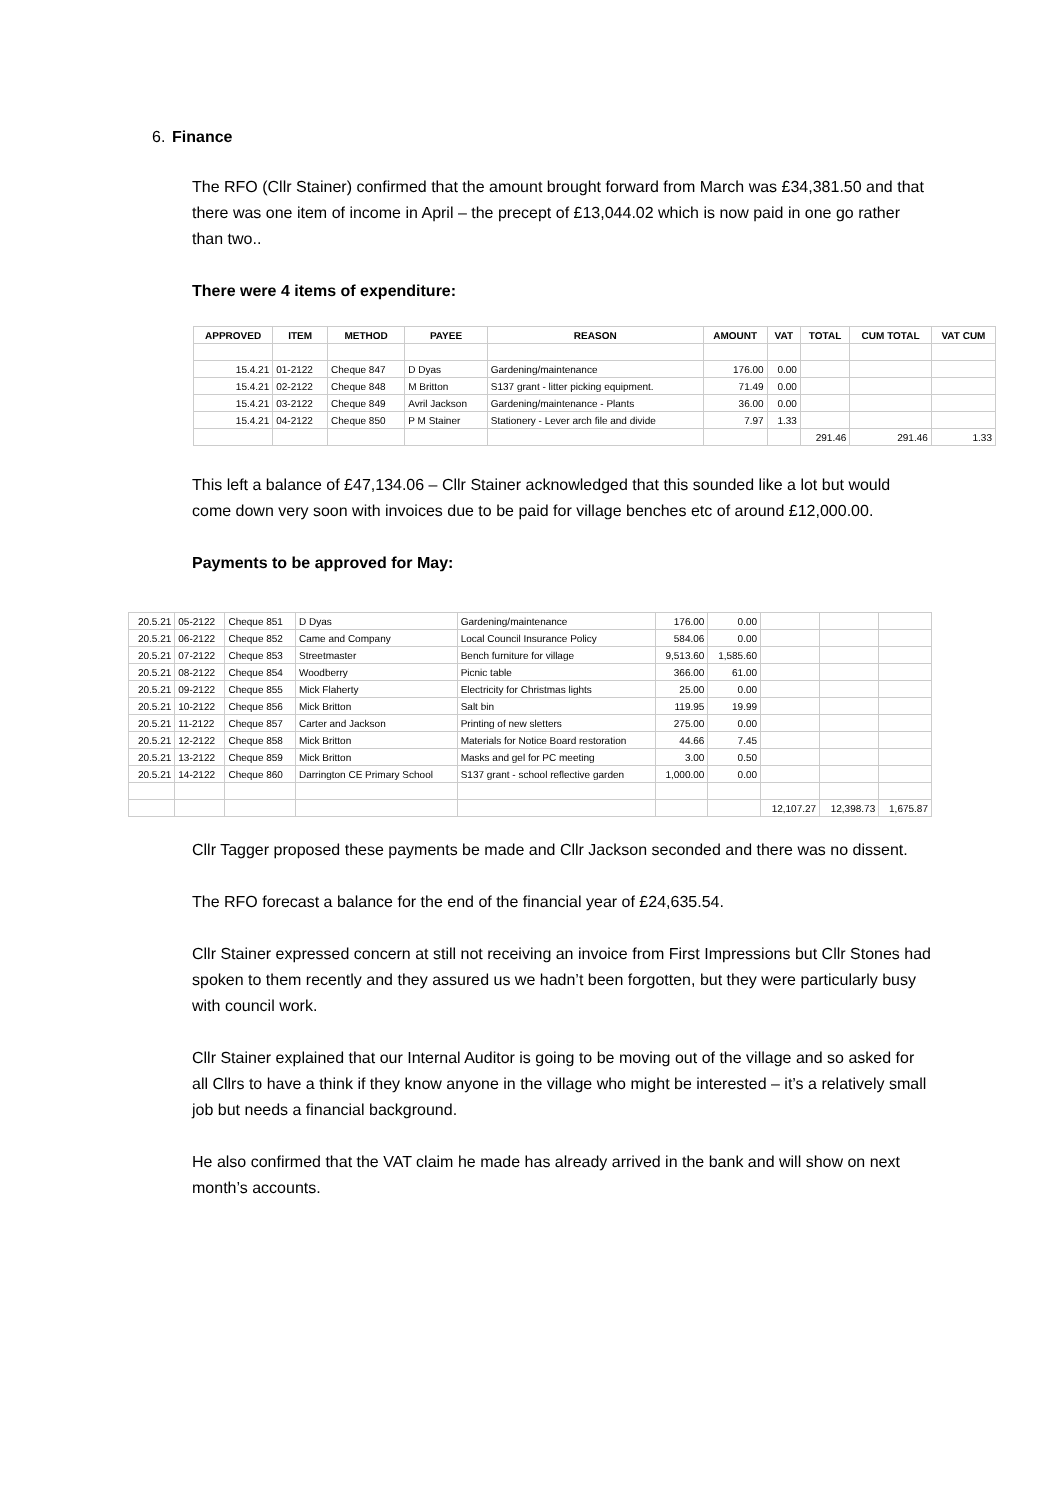6. Finance
The RFO (Cllr Stainer) confirmed that the amount brought forward from March was £34,381.50 and that there was one item of income in April – the precept of £13,044.02 which is now paid in one go rather than two..
There were 4 items of expenditure:
| APPROVED | ITEM | METHOD | PAYEE | REASON | AMOUNT | VAT | TOTAL | CUM TOTAL | VAT CUM |
| --- | --- | --- | --- | --- | --- | --- | --- | --- | --- |
| 15.4.21 | 01-2122 | Cheque 847 | D Dyas | Gardening/maintenance | 176.00 | 0.00 | | | |
| 15.4.21 | 02-2122 | Cheque 848 | M Britton | S137 grant - litter picking equipment. | 71.49 | 0.00 | | | |
| 15.4.21 | 03-2122 | Cheque 849 | Avril Jackson | Gardening/maintenance - Plants | 36.00 | 0.00 | | | |
| 15.4.21 | 04-2122 | Cheque 850 | P M Stainer | Stationery - Lever arch file and divide | 7.97 | 1.33 | | | |
| | | | | | | | 291.46 | 291.46 | 1.33 |
This left a balance of £47,134.06 – Cllr Stainer acknowledged that this sounded like a lot but would come down very soon with invoices due to be paid for village benches etc of around £12,000.00.
Payments to be approved for May:
| 20.5.21 | 05-2122 | Cheque 851 | D Dyas | Gardening/maintenance | 176.00 | 0.00 | | | |
| 20.5.21 | 06-2122 | Cheque 852 | Came and Company | Local Council Insurance Policy | 584.06 | 0.00 | | | |
| 20.5.21 | 07-2122 | Cheque 853 | Streetmaster | Bench furniture for village | 9,513.60 | 1,585.60 | | | |
| 20.5.21 | 08-2122 | Cheque 854 | Woodberry | Picnic table | 366.00 | 61.00 | | | |
| 20.5.21 | 09-2122 | Cheque 855 | Mick Flaherty | Electricity for Christmas lights | 25.00 | 0.00 | | | |
| 20.5.21 | 10-2122 | Cheque 856 | Mick Britton | Salt bin | 119.95 | 19.99 | | | |
| 20.5.21 | 11-2122 | Cheque 857 | Carter and Jackson | Printing of new sletters | 275.00 | 0.00 | | | |
| 20.5.21 | 12-2122 | Cheque 858 | Mick Britton | Materials for Notice Board restoration | 44.66 | 7.45 | | | |
| 20.5.21 | 13-2122 | Cheque 859 | Mick Britton | Masks and gel for PC meeting | 3.00 | 0.50 | | | |
| 20.5.21 | 14-2122 | Cheque 860 | Darrington CE Primary School | S137 grant - school reflective garden | 1,000.00 | 0.00 | | | |
| | | | | | | | 12,107.27 | 12,398.73 | 1,675.87 |
Cllr Tagger proposed these payments be made and Cllr Jackson seconded and there was no dissent.
The RFO forecast a balance for the end of the financial year of £24,635.54.
Cllr Stainer expressed concern at still not receiving an invoice from First Impressions but Cllr Stones had spoken to them recently and they assured us we hadn’t been forgotten, but they were particularly busy with council work.
Cllr Stainer explained that our Internal Auditor is going to be moving out of the village and so asked for all Cllrs to have a think if they know anyone in the village who might be interested – it’s a relatively small job but needs a financial background.
He also confirmed that the VAT claim he made has already arrived in the bank and will show on next month’s accounts.